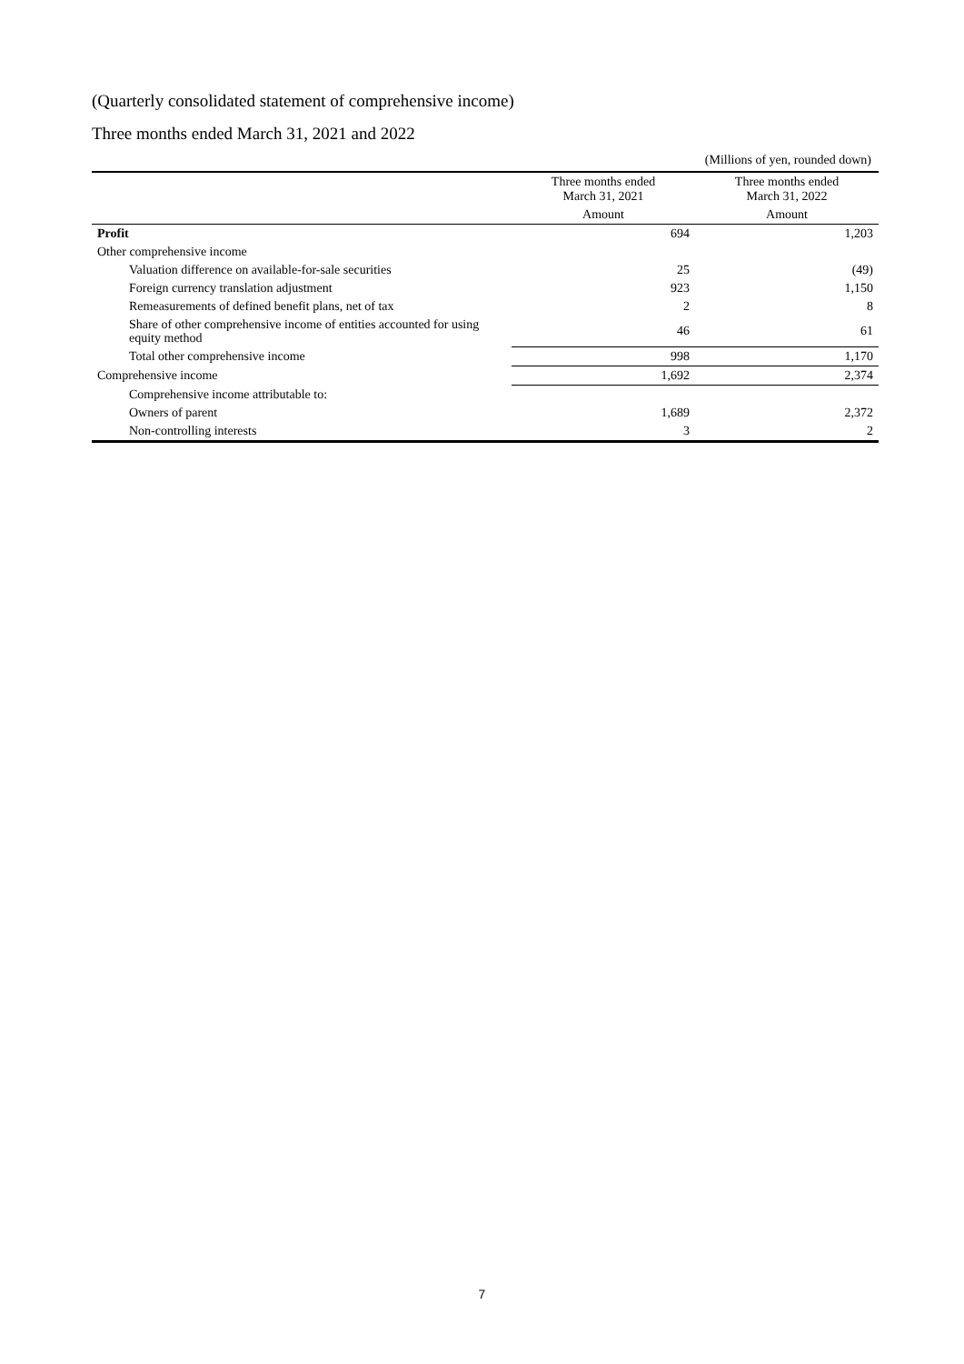(Quarterly consolidated statement of comprehensive income)
Three months ended March 31, 2021 and 2022
(Millions of yen, rounded down)
| | Three months ended March 31, 2021 | Three months ended March 31, 2022 |
| --- | --- | --- |
| | Amount | Amount |
| Profit | 694 | 1,203 |
| Other comprehensive income | | |
| Valuation difference on available-for-sale securities | 25 | (49) |
| Foreign currency translation adjustment | 923 | 1,150 |
| Remeasurements of defined benefit plans, net of tax | 2 | 8 |
| Share of other comprehensive income of entities accounted for using equity method | 46 | 61 |
| Total other comprehensive income | 998 | 1,170 |
| Comprehensive income | 1,692 | 2,374 |
| Comprehensive income attributable to: | | |
| Owners of parent | 1,689 | 2,372 |
| Non-controlling interests | 3 | 2 |
7